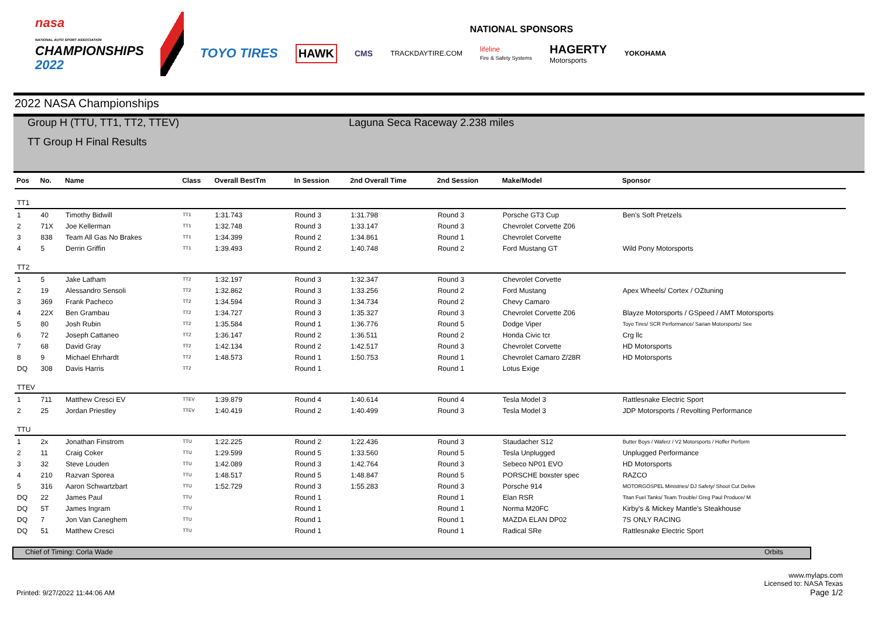nasa
NATIONAL AUTO SPORT ASSOCIATION
CHAMPIONSHIPS
2022
NATIONAL SPONSORS
TOYO TIRES HAWK CMS TRACKDAYTIRE.COM lifeline
Fire & Safety Systems HAGERTY
Motorsports YOKOHAMA
2022 NASA Championships
Group H (TTU, TT1, TT2, TTEV) Laguna Seca Raceway 2.238 miles
TT Group H Final Results
| Pos | No. | Name | Class | Overall BestTm | In Session | 2nd Overall Time | 2nd Session | Make/Model | Sponsor |
| --- | --- | --- | --- | --- | --- | --- | --- | --- | --- |
| TT1 | | | | | | | | | |
| 1 | 40 | Timothy Bidwill | TT1 | 1:31.743 | Round 3 | 1:31.798 | Round 3 | Porsche GT3 Cup | Ben's Soft Pretzels |
| 2 | 71X | Joe Kellerman | TT1 | 1:32.748 | Round 3 | 1:33.147 | Round 3 | Chevrolet Corvette Z06 | |
| 3 | 838 | Team All Gas No Brakes | TT1 | 1:34.399 | Round 2 | 1:34.861 | Round 1 | Chevrolet Corvette | |
| 4 | 5 | Derrin Griffin | TT1 | 1:39.493 | Round 2 | 1:40.748 | Round 2 | Ford Mustang GT | Wild Pony Motorsports |
| TT2 | | | | | | | | | |
| 1 | 5 | Jake Latham | TT2 | 1:32.197 | Round 3 | 1:32.347 | Round 3 | Chevrolet Corvette | |
| 2 | 19 | Alessandro Sensoli | TT2 | 1:32.862 | Round 3 | 1:33.256 | Round 2 | Ford Mustang | Apex Wheels/ Cortex / OZtuning |
| 3 | 369 | Frank Pacheco | TT2 | 1:34.594 | Round 3 | 1:34.734 | Round 2 | Chevy Camaro | |
| 4 | 22X | Ben Grambau | TT2 | 1:34.727 | Round 3 | 1:35.327 | Round 3 | Chevrolet Corvette Z06 | Blayze Motorsports / GSpeed / AMT Motorsports |
| 5 | 80 | Josh Rubin | TT2 | 1:35.584 | Round 1 | 1:36.776 | Round 5 | Dodge Viper | Toyo Tires/ SCR Performance/ Sarian Motorsports/ See |
| 6 | 72 | Joseph Cattaneo | TT2 | 1:36.147 | Round 2 | 1:36.511 | Round 2 | Honda Civic tcr | Crg llc |
| 7 | 68 | David Gray | TT2 | 1:42.134 | Round 2 | 1:42.517 | Round 3 | Chevrolet Corvette | HD Motorsports |
| 8 | 9 | Michael Ehrhardt | TT2 | 1:48.573 | Round 1 | 1:50.753 | Round 1 | Chevrolet Camaro Z/28R | HD Motorsports |
| DQ | 308 | Davis Harris | TT2 | | Round 1 | | Round 1 | Lotus Exige | |
| TTEV | | | | | | | | | |
| 1 | 711 | Matthew Cresci EV | TTEV | 1:39.879 | Round 4 | 1:40.614 | Round 4 | Tesla Model 3 | Rattlesnake Electric Sport |
| 2 | 25 | Jordan Priestley | TTEV | 1:40.419 | Round 2 | 1:40.499 | Round 3 | Tesla Model 3 | JDP Motorsports / Revolting Performance |
| TTU | | | | | | | | | |
| 1 | 2x | Jonathan Finstrom | TTU | 1:22.225 | Round 2 | 1:22.436 | Round 3 | Staudacher S12 | Butter Boys / Waferz / V2 Motorsports / Hoffer Perform |
| 2 | 11 | Craig Coker | TTU | 1:29.599 | Round 5 | 1:33.560 | Round 5 | Tesla Unplugged | Unplugged Performance |
| 3 | 32 | Steve Louden | TTU | 1:42.089 | Round 3 | 1:42.764 | Round 3 | Sebeco NP01 EVO | HD Motorsports |
| 4 | 210 | Razvan Sporea | TTU | 1:48.517 | Round 5 | 1:48.847 | Round 5 | PORSCHE boxster spec | RAZCO |
| 5 | 316 | Aaron Schwartzbart | TTU | 1:52.729 | Round 3 | 1:55.283 | Round 3 | Porsche 914 | MOTORGOSPEL Ministries/ DJ Safety/ Shoot Cut Delive |
| DQ | 22 | James Paul | TTU | | Round 1 | | Round 1 | Elan RSR | Titan Fuel Tanks/ Team Trouble/ Greg Paul Produce/ M |
| DQ | 5T | James Ingram | TTU | | Round 1 | | Round 1 | Norma M20FC | Kirby's & Mickey Mantle's Steakhouse |
| DQ | 7 | Jon Van Caneghem | TTU | | Round 1 | | Round 1 | MAZDA ELAN DP02 | 7S ONLY RACING |
| DQ | 51 | Matthew Cresci | TTU | | Round 1 | | Round 1 | Radical SRe | Rattlesnake Electric Sport |
Chief of Timing: Corla Wade Orbits
Printed: 9/27/2022 11:44:06 AM
www.mylaps.com
Licensed to: NASA Texas
Page 1/2